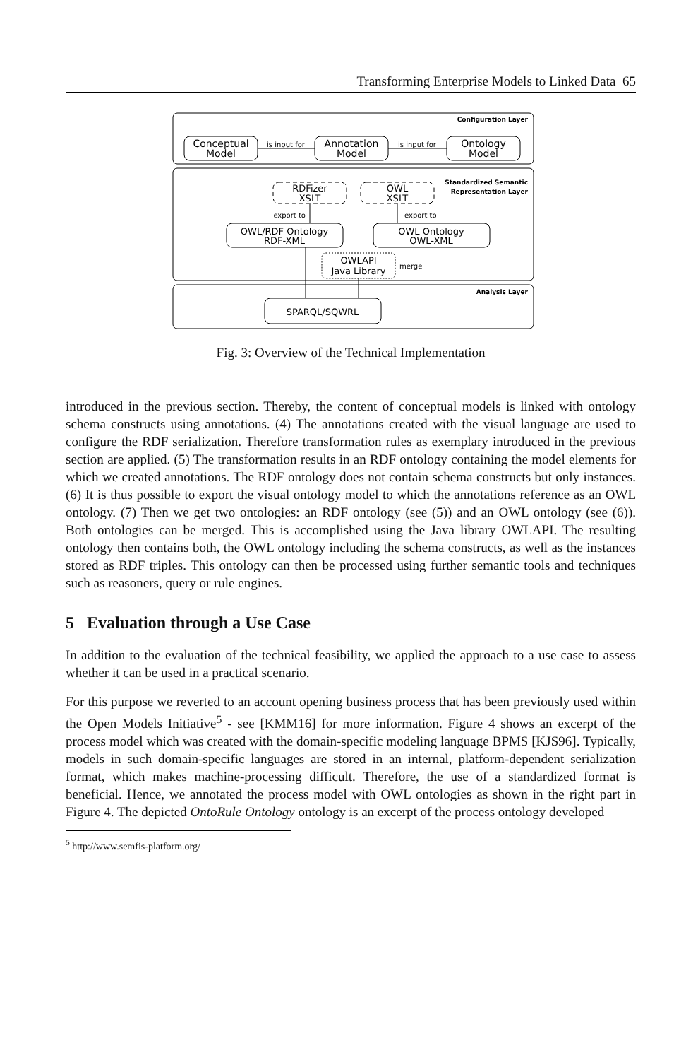Transforming Enterprise Models to Linked Data 65
Configuration Layer
Standardized Semantic
Representation Layer
Analysis Layer
Conceptual
Model
Annotation
Model
Ontology
Model
is input for
is input for
RDFizer
XSLT
OWL
XSLT
export to
export to
OWL/RDF Ontology
RDF-XML
OWL Ontology
OWL-XML
OWLAPI
Java Library
merge
SPARQL/SQWRL
Fig. 3: Overview of the Technical Implementation
introduced in the previous section. Thereby, the content of conceptual models is linked with ontology schema constructs using annotations. (4) The annotations created with the visual language are used to configure the RDF serialization. Therefore transformation rules as exemplary introduced in the previous section are applied. (5) The transformation results in an RDF ontology containing the model elements for which we created annotations. The RDF ontology does not contain schema constructs but only instances. (6) It is thus possible to export the visual ontology model to which the annotations reference as an OWL ontology. (7) Then we get two ontologies: an RDF ontology (see (5)) and an OWL ontology (see (6)). Both ontologies can be merged. This is accomplished using the Java library OWLAPI. The resulting ontology then contains both, the OWL ontology including the schema constructs, as well as the instances stored as RDF triples. This ontology can then be processed using further semantic tools and techniques such as reasoners, query or rule engines.
5 Evaluation through a Use Case
In addition to the evaluation of the technical feasibility, we applied the approach to a use case to assess whether it can be used in a practical scenario.
For this purpose we reverted to an account opening business process that has been previously used within the Open Models Initiative<sup>5</sup> - see [KMM16] for more information. Figure 4 shows an excerpt of the process model which was created with the domain-specific modeling language BPMS [KJS96]. Typically, models in such domain-specific languages are stored in an internal, platform-dependent serialization format, which makes machine-processing difficult. Therefore, the use of a standardized format is beneficial. Hence, we annotated the process model with OWL ontologies as shown in the right part in Figure 4. The depicted OntoRule Ontology ontology is an excerpt of the process ontology developed
<sup>5</sup> http://www.semfis-platform.org/